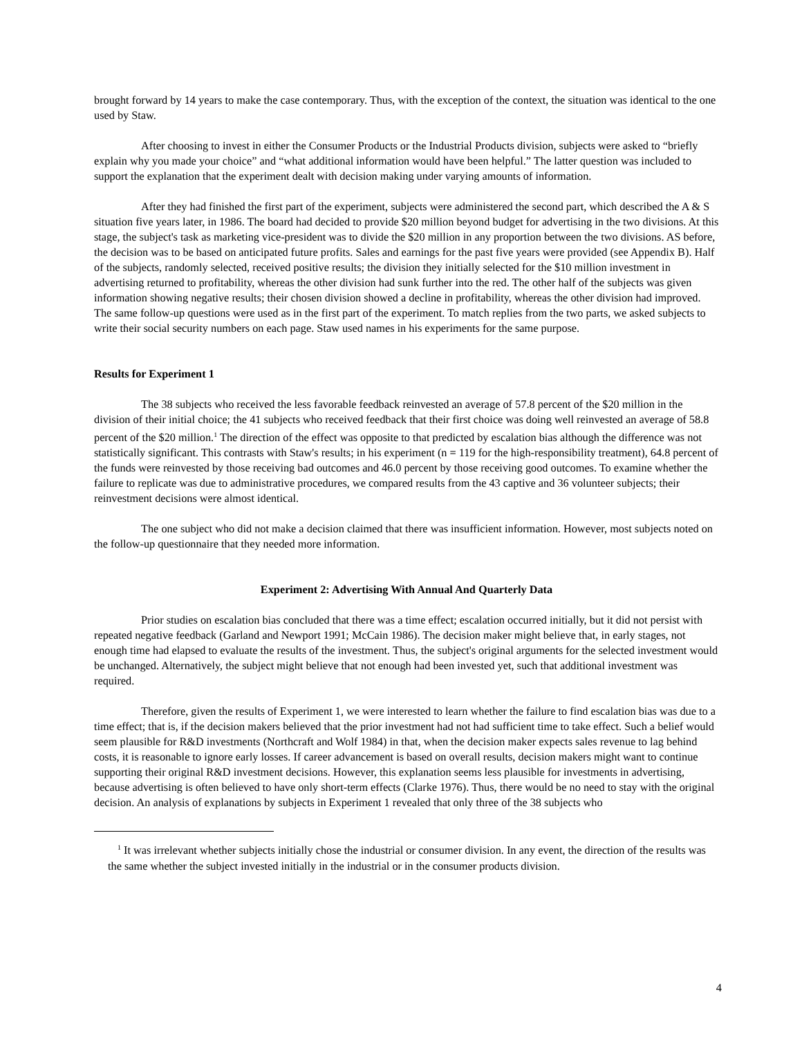brought forward by 14 years to make the case contemporary. Thus, with the exception of the context, the situation was identical to the one used by Staw.
After choosing to invest in either the Consumer Products or the Industrial Products division, subjects were asked to “briefly explain why you made your choice” and “what additional information would have been helpful.” The latter question was included to support the explanation that the experiment dealt with decision making under varying amounts of information.
After they had finished the first part of the experiment, subjects were administered the second part, which described the A & S situation five years later, in 1986. The board had decided to provide $20 million beyond budget for advertising in the two divisions. At this stage, the subject's task as marketing vice-president was to divide the $20 million in any proportion between the two divisions. AS before, the decision was to be based on anticipated future profits. Sales and earnings for the past five years were provided (see Appendix B). Half of the subjects, randomly selected, received positive results; the division they initially selected for the $10 million investment in advertising returned to profitability, whereas the other division had sunk further into the red. The other half of the subjects was given information showing negative results; their chosen division showed a decline in profitability, whereas the other division had improved. The same follow-up questions were used as in the first part of the experiment. To match replies from the two parts, we asked subjects to write their social security numbers on each page. Staw used names in his experiments for the same purpose.
Results for Experiment 1
The 38 subjects who received the less favorable feedback reinvested an average of 57.8 percent of the $20 million in the division of their initial choice; the 41 subjects who received feedback that their first choice was doing well reinvested an average of 58.8 percent of the $20 million.<sup>1</sup> The direction of the effect was opposite to that predicted by escalation bias although the difference was not statistically significant. This contrasts with Staw's results; in his experiment (n = 119 for the high-responsibility treatment), 64.8 percent of the funds were reinvested by those receiving bad outcomes and 46.0 percent by those receiving good outcomes. To examine whether the failure to replicate was due to administrative procedures, we compared results from the 43 captive and 36 volunteer subjects; their reinvestment decisions were almost identical.
The one subject who did not make a decision claimed that there was insufficient information. However, most subjects noted on the follow-up questionnaire that they needed more information.
Experiment 2: Advertising With Annual And Quarterly Data
Prior studies on escalation bias concluded that there was a time effect; escalation occurred initially, but it did not persist with repeated negative feedback (Garland and Newport 1991; McCain 1986). The decision maker might believe that, in early stages, not enough time had elapsed to evaluate the results of the investment. Thus, the subject's original arguments for the selected investment would be unchanged. Alternatively, the subject might believe that not enough had been invested yet, such that additional investment was required.
Therefore, given the results of Experiment 1, we were interested to learn whether the failure to find escalation bias was due to a time effect; that is, if the decision makers believed that the prior investment had not had sufficient time to take effect. Such a belief would seem plausible for R&D investments (Northcraft and Wolf 1984) in that, when the decision maker expects sales revenue to lag behind costs, it is reasonable to ignore early losses. If career advancement is based on overall results, decision makers might want to continue supporting their original R&D investment decisions. However, this explanation seems less plausible for investments in advertising, because advertising is often believed to have only short-term effects (Clarke 1976). Thus, there would be no need to stay with the original decision. An analysis of explanations by subjects in Experiment 1 revealed that only three of the 38 subjects who
<sup>1</sup> It was irrelevant whether subjects initially chose the industrial or consumer division. In any event, the direction of the results was the same whether the subject invested initially in the industrial or in the consumer products division.
4